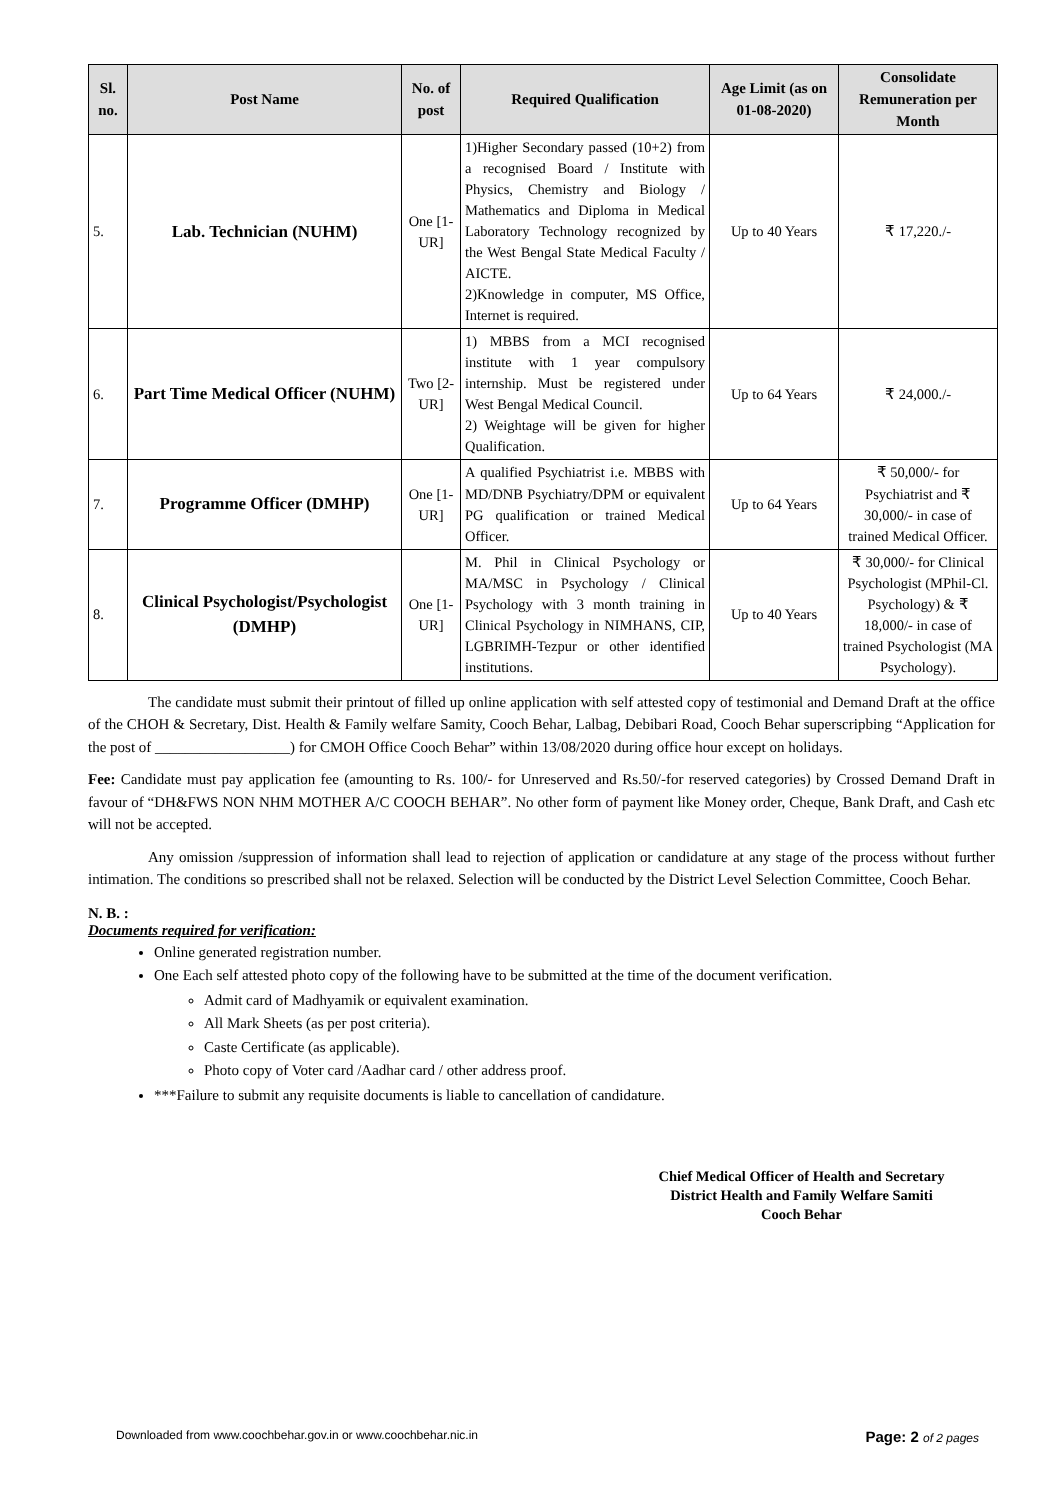| Sl. no. | Post Name | No. of post | Required Qualification | Age Limit (as on 01-08-2020) | Consolidate Remuneration per Month |
| --- | --- | --- | --- | --- | --- |
| 5. | Lab. Technician (NUHM) | One [1-UR] | 1)Higher Secondary passed (10+2) from a recognised Board / Institute with Physics, Chemistry and Biology / Mathematics and Diploma in Medical Laboratory Technology recognized by the West Bengal State Medical Faculty / AICTE. 2)Knowledge in computer, MS Office, Internet is required. | Up to 40 Years | ₹ 17,220./- |
| 6. | Part Time Medical Officer (NUHM) | Two [2-UR] | 1) MBBS from a MCI recognised institute with 1 year compulsory internship. Must be registered under West Bengal Medical Council. 2) Weightage will be given for higher Qualification. | Up to 64 Years | ₹ 24,000./- |
| 7. | Programme Officer (DMHP) | One [1-UR] | A qualified Psychiatrist i.e. MBBS with MD/DNB Psychiatry/DPM or equivalent PG qualification or trained Medical Officer. | Up to 64 Years | ₹ 50,000/- for Psychiatrist and ₹ 30,000/- in case of trained Medical Officer. |
| 8. | Clinical Psychologist/Psychologist (DMHP) | One [1-UR] | M. Phil in Clinical Psychology or MA/MSC in Psychology / Clinical Psychology with 3 month training in Clinical Psychology in NIMHANS, CIP, LGBRIMH-Tezpur or other identified institutions. | Up to 40 Years | ₹ 30,000/- for Clinical Psychologist (MPhil-Cl. Psychology) & ₹ 18,000/- in case of trained Psychologist (MA Psychology). |
The candidate must submit their printout of filled up online application with self attested copy of testimonial and Demand Draft at the office of the CHOH & Secretary, Dist. Health & Family welfare Samity, Cooch Behar, Lalbag, Debibari Road, Cooch Behar superscripbing “Application for the post of __________________) for CMOH Office Cooch Behar” within 13/08/2020 during office hour except on holidays.
Fee: Candidate must pay application fee (amounting to Rs. 100/- for Unreserved and Rs.50/-for reserved categories) by Crossed Demand Draft in favour of “DH&FWS NON NHM MOTHER A/C COOCH BEHAR”. No other form of payment like Money order, Cheque, Bank Draft, and Cash etc will not be accepted.
Any omission /suppression of information shall lead to rejection of application or candidature at any stage of the process without further intimation. The conditions so prescribed shall not be relaxed. Selection will be conducted by the District Level Selection Committee, Cooch Behar.
N. B. :
Documents required for verification:
Online generated registration number.
One Each self attested photo copy of the following have to be submitted at the time of the document verification.
Admit card of Madhyamik or equivalent examination.
All Mark Sheets (as per post criteria).
Caste Certificate (as applicable).
Photo copy of Voter card /Aadhar card / other address proof.
***Failure to submit any requisite documents is liable to cancellation of candidature.
Chief Medical Officer of Health and Secretary
District Health and Family Welfare Samiti
Cooch Behar
Downloaded from www.coochbehar.gov.in or www.coochbehar.nic.in Page: 2 of 2 pages